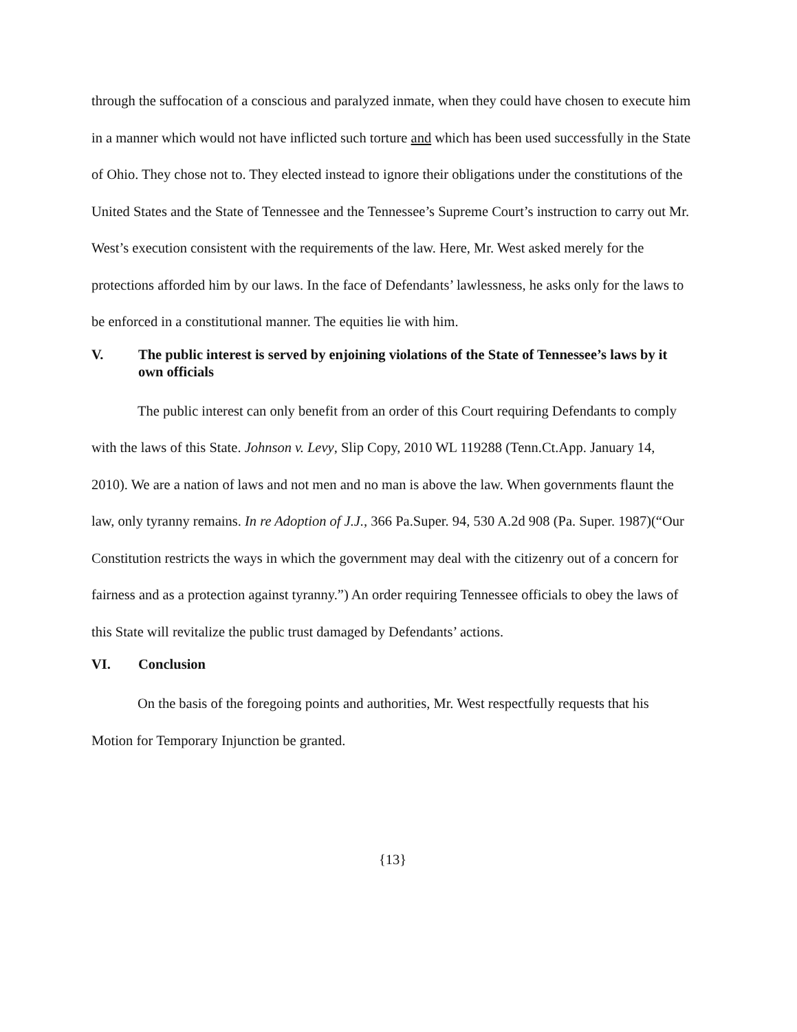through the suffocation of a conscious and paralyzed inmate, when they could have chosen to execute him in a manner which would not have inflicted such torture and which has been used successfully in the State of Ohio. They chose not to. They elected instead to ignore their obligations under the constitutions of the United States and the State of Tennessee and the Tennessee’s Supreme Court’s instruction to carry out Mr. West’s execution consistent with the requirements of the law. Here, Mr. West asked merely for the protections afforded him by our laws. In the face of Defendants’ lawlessness, he asks only for the laws to be enforced in a constitutional manner. The equities lie with him.
V. The public interest is served by enjoining violations of the State of Tennessee’s laws by it own officials
The public interest can only benefit from an order of this Court requiring Defendants to comply with the laws of this State. Johnson v. Levy, Slip Copy, 2010 WL 119288 (Tenn.Ct.App. January 14, 2010). We are a nation of laws and not men and no man is above the law. When governments flaunt the law, only tyranny remains. In re Adoption of J.J., 366 Pa.Super. 94, 530 A.2d 908 (Pa. Super. 1987)(“Our Constitution restricts the ways in which the government may deal with the citizenry out of a concern for fairness and as a protection against tyranny.”) An order requiring Tennessee officials to obey the laws of this State will revitalize the public trust damaged by Defendants’ actions.
VI. Conclusion
On the basis of the foregoing points and authorities, Mr. West respectfully requests that his Motion for Temporary Injunction be granted.
{13}